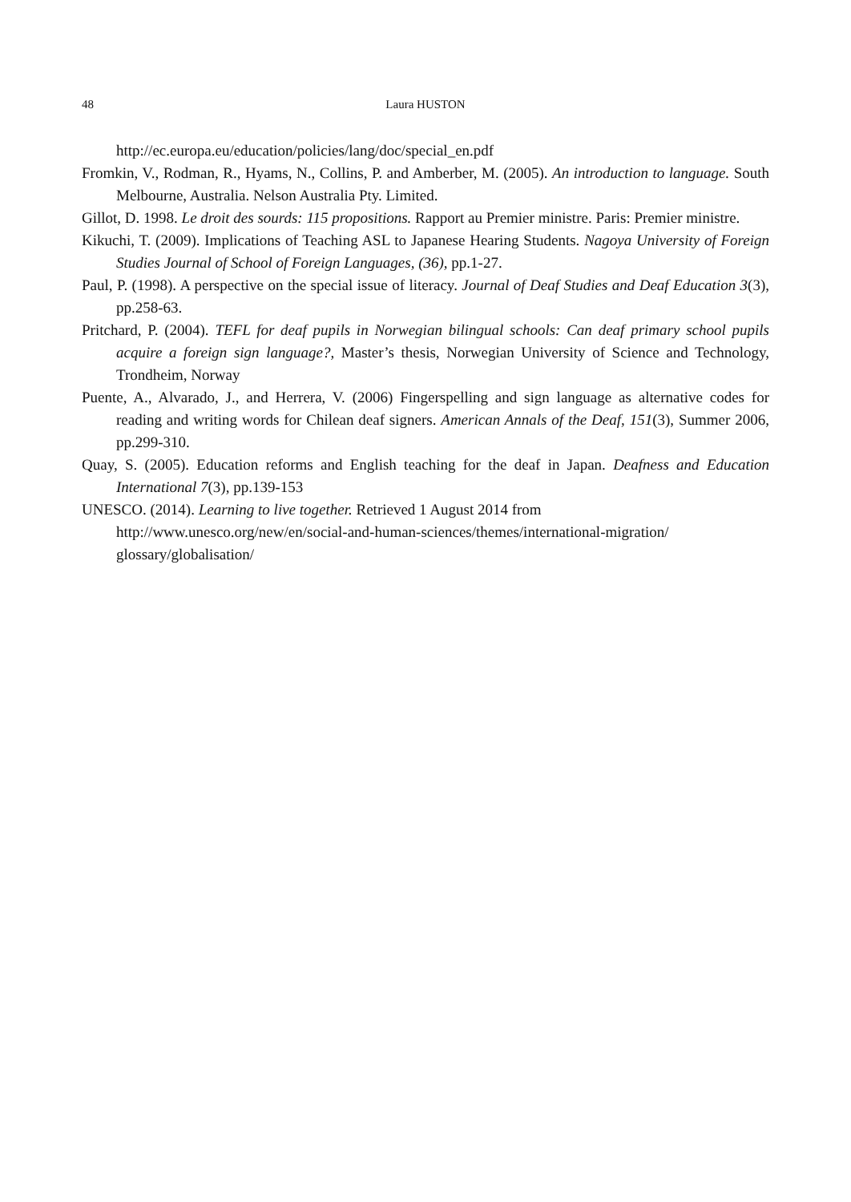48 Laura HUSTON
http://ec.europa.eu/education/policies/lang/doc/special_en.pdf
Fromkin, V., Rodman, R., Hyams, N., Collins, P. and Amberber, M. (2005). An introduction to language. South Melbourne, Australia. Nelson Australia Pty. Limited.
Gillot, D. 1998. Le droit des sourds: 115 propositions. Rapport au Premier ministre. Paris: Premier ministre.
Kikuchi, T. (2009). Implications of Teaching ASL to Japanese Hearing Students. Nagoya University of Foreign Studies Journal of School of Foreign Languages, (36), pp.1-27.
Paul, P. (1998). A perspective on the special issue of literacy. Journal of Deaf Studies and Deaf Education 3(3), pp.258-63.
Pritchard, P. (2004). TEFL for deaf pupils in Norwegian bilingual schools: Can deaf primary school pupils acquire a foreign sign language?, Master’s thesis, Norwegian University of Science and Technology, Trondheim, Norway
Puente, A., Alvarado, J., and Herrera, V. (2006) Fingerspelling and sign language as alternative codes for reading and writing words for Chilean deaf signers. American Annals of the Deaf, 151(3), Summer 2006, pp.299-310.
Quay, S. (2005). Education reforms and English teaching for the deaf in Japan. Deafness and Education International 7(3), pp.139-153
UNESCO. (2014). Learning to live together. Retrieved 1 August 2014 from
http://www.unesco.org/new/en/social-and-human-sciences/themes/international-migration/ glossary/globalisation/